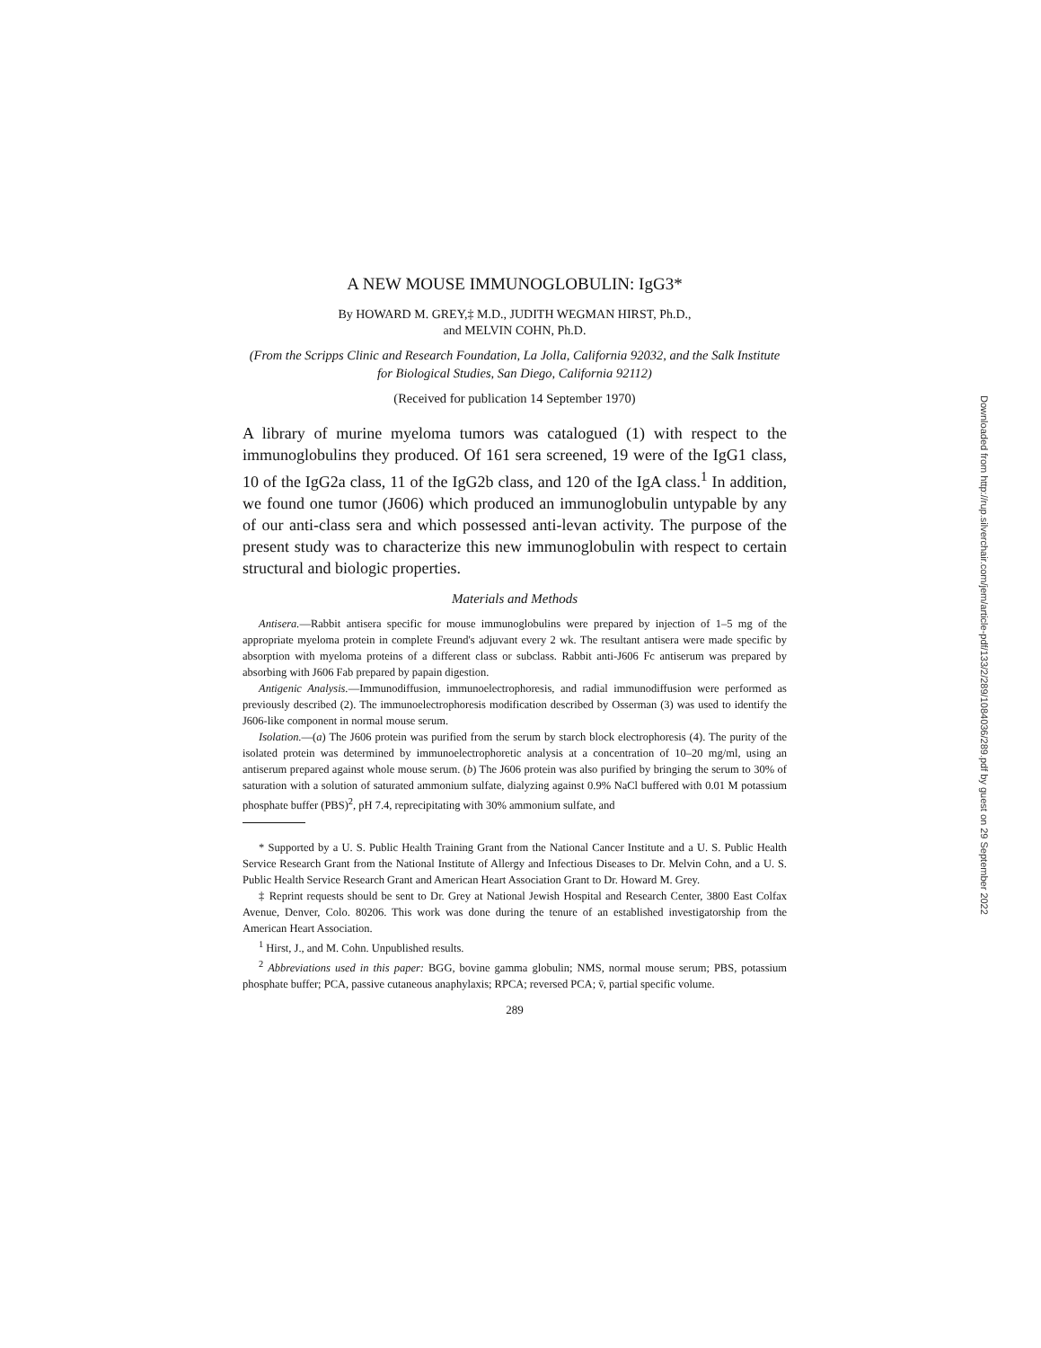A NEW MOUSE IMMUNOGLOBULIN: IgG3*
By HOWARD M. GREY,‡ M.D., JUDITH WEGMAN HIRST, Ph.D.,
and MELVIN COHN, Ph.D.
(From the Scripps Clinic and Research Foundation, La Jolla, California 92032, and the Salk Institute for Biological Studies, San Diego, California 92112)
(Received for publication 14 September 1970)
A library of murine myeloma tumors was catalogued (1) with respect to the immunoglobulins they produced. Of 161 sera screened, 19 were of the IgG1 class, 10 of the IgG2a class, 11 of the IgG2b class, and 120 of the IgA class.<sup>1</sup> In addition, we found one tumor (J606) which produced an immunoglobulin untypable by any of our anti-class sera and which possessed anti-levan activity. The purpose of the present study was to characterize this new immunoglobulin with respect to certain structural and biologic properties.
Materials and Methods
Antisera.—Rabbit antisera specific for mouse immunoglobulins were prepared by injection of 1–5 mg of the appropriate myeloma protein in complete Freund's adjuvant every 2 wk. The resultant antisera were made specific by absorption with myeloma proteins of a different class or subclass. Rabbit anti-J606 Fc antiserum was prepared by absorbing with J606 Fab prepared by papain digestion.
Antigenic Analysis.—Immunodiffusion, immunoelectrophoresis, and radial immunodiffusion were performed as previously described (2). The immunoelectrophoresis modification described by Osserman (3) was used to identify the J606-like component in normal mouse serum.
Isolation.—(a) The J606 protein was purified from the serum by starch block electrophoresis (4). The purity of the isolated protein was determined by immunoelectrophoretic analysis at a concentration of 10–20 mg/ml, using an antiserum prepared against whole mouse serum. (b) The J606 protein was also purified by bringing the serum to 30% of saturation with a solution of saturated ammonium sulfate, dialyzing against 0.9% NaCl buffered with 0.01 M potassium phosphate buffer (PBS)<sup>2</sup>, pH 7.4, reprecipitating with 30% ammonium sulfate, and
* Supported by a U. S. Public Health Training Grant from the National Cancer Institute and a U. S. Public Health Service Research Grant from the National Institute of Allergy and Infectious Diseases to Dr. Melvin Cohn, and a U. S. Public Health Service Research Grant and American Heart Association Grant to Dr. Howard M. Grey.
‡ Reprint requests should be sent to Dr. Grey at National Jewish Hospital and Research Center, 3800 East Colfax Avenue, Denver, Colo. 80206. This work was done during the tenure of an established investigatorship from the American Heart Association.
<sup>1</sup> Hirst, J., and M. Cohn. Unpublished results.
<sup>2</sup> Abbreviations used in this paper: BGG, bovine gamma globulin; NMS, normal mouse serum; PBS, potassium phosphate buffer; PCA, passive cutaneous anaphylaxis; RPCA; reversed PCA; v̄, partial specific volume.
289
Downloaded from http://rup.silverchair.com/jem/article-pdf/133/2/289/1084036/289.pdf by guest on 29 September 2022